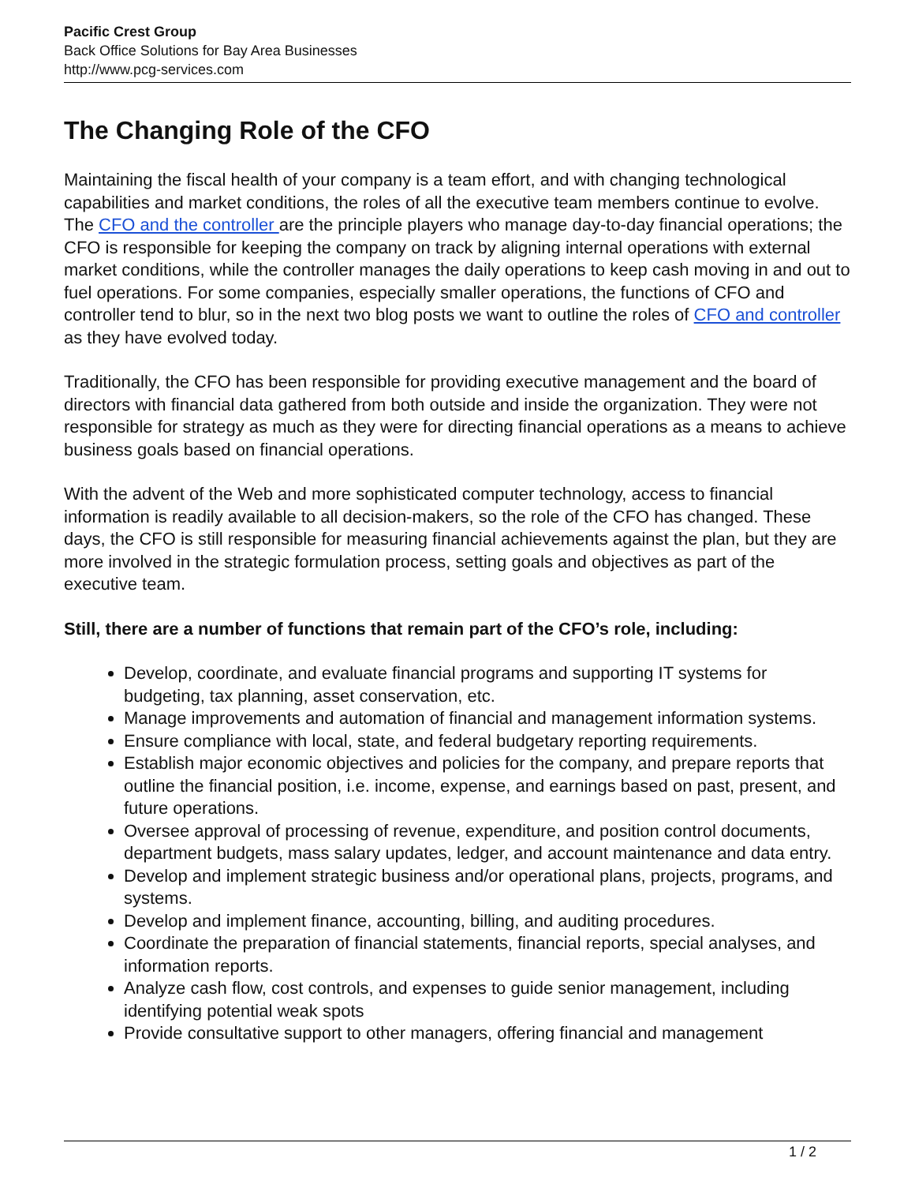Pacific Crest Group
Back Office Solutions for Bay Area Businesses
http://www.pcg-services.com
The Changing Role of the CFO
Maintaining the fiscal health of your company is a team effort, and with changing technological capabilities and market conditions, the roles of all the executive team members continue to evolve. The CFO and the controller are the principle players who manage day-to-day financial operations; the CFO is responsible for keeping the company on track by aligning internal operations with external market conditions, while the controller manages the daily operations to keep cash moving in and out to fuel operations. For some companies, especially smaller operations, the functions of CFO and controller tend to blur, so in the next two blog posts we want to outline the roles of CFO and controller as they have evolved today.
Traditionally, the CFO has been responsible for providing executive management and the board of directors with financial data gathered from both outside and inside the organization. They were not responsible for strategy as much as they were for directing financial operations as a means to achieve business goals based on financial operations.
With the advent of the Web and more sophisticated computer technology, access to financial information is readily available to all decision-makers, so the role of the CFO has changed. These days, the CFO is still responsible for measuring financial achievements against the plan, but they are more involved in the strategic formulation process, setting goals and objectives as part of the executive team.
Still, there are a number of functions that remain part of the CFO’s role, including:
Develop, coordinate, and evaluate financial programs and supporting IT systems for budgeting, tax planning, asset conservation, etc.
Manage improvements and automation of financial and management information systems.
Ensure compliance with local, state, and federal budgetary reporting requirements.
Establish major economic objectives and policies for the company, and prepare reports that outline the financial position, i.e. income, expense, and earnings based on past, present, and future operations.
Oversee approval of processing of revenue, expenditure, and position control documents, department budgets, mass salary updates, ledger, and account maintenance and data entry.
Develop and implement strategic business and/or operational plans, projects, programs, and systems.
Develop and implement finance, accounting, billing, and auditing procedures.
Coordinate the preparation of financial statements, financial reports, special analyses, and information reports.
Analyze cash flow, cost controls, and expenses to guide senior management, including identifying potential weak spots
Provide consultative support to other managers, offering financial and management
1 / 2